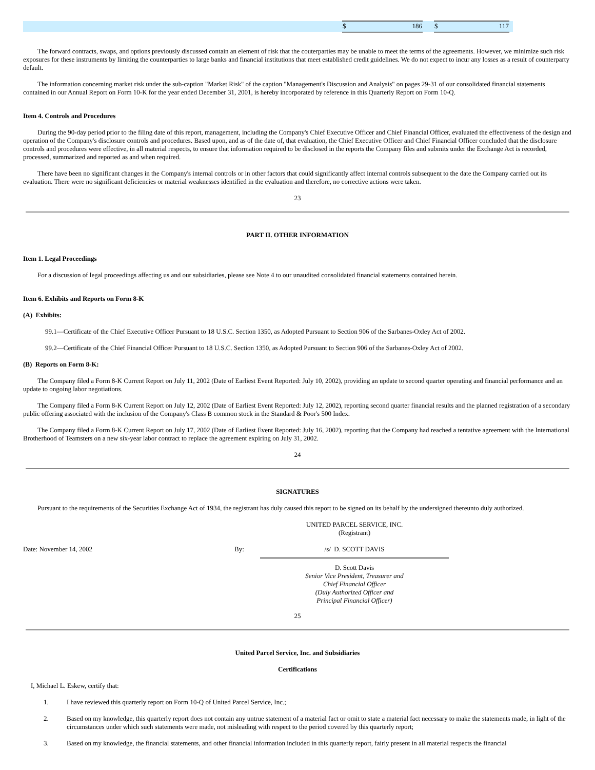| | $ 186 | | $ 117 | |
The forward contracts, swaps, and options previously discussed contain an element of risk that the couterparties may be unable to meet the terms of the agreements. However, we minimize such risk exposures for these instruments by limiting the counterparties to large banks and financial institutions that meet established credit guidelines. We do not expect to incur any losses as a result of counterparty default.
The information concerning market risk under the sub-caption "Market Risk" of the caption "Management's Discussion and Analysis" on pages 29-31 of our consolidated financial statements contained in our Annual Report on Form 10-K for the year ended December 31, 2001, is hereby incorporated by reference in this Quarterly Report on Form 10-Q.
Item 4. Controls and Procedures
During the 90-day period prior to the filing date of this report, management, including the Company's Chief Executive Officer and Chief Financial Officer, evaluated the effectiveness of the design and operation of the Company's disclosure controls and procedures. Based upon, and as of the date of, that evaluation, the Chief Executive Officer and Chief Financial Officer concluded that the disclosure controls and procedures were effective, in all material respects, to ensure that information required to be disclosed in the reports the Company files and submits under the Exchange Act is recorded, processed, summarized and reported as and when required.
There have been no significant changes in the Company's internal controls or in other factors that could significantly affect internal controls subsequent to the date the Company carried out its evaluation. There were no significant deficiencies or material weaknesses identified in the evaluation and therefore, no corrective actions were taken.
23
PART II. OTHER INFORMATION
Item 1. Legal Proceedings
For a discussion of legal proceedings affecting us and our subsidiaries, please see Note 4 to our unaudited consolidated financial statements contained herein.
Item 6. Exhibits and Reports on Form 8-K
(A) Exhibits:
99.1—Certificate of the Chief Executive Officer Pursuant to 18 U.S.C. Section 1350, as Adopted Pursuant to Section 906 of the Sarbanes-Oxley Act of 2002.
99.2—Certificate of the Chief Financial Officer Pursuant to 18 U.S.C. Section 1350, as Adopted Pursuant to Section 906 of the Sarbanes-Oxley Act of 2002.
(B) Reports on Form 8-K:
The Company filed a Form 8-K Current Report on July 11, 2002 (Date of Earliest Event Reported: July 10, 2002), providing an update to second quarter operating and financial performance and an update to ongoing labor negotiations.
The Company filed a Form 8-K Current Report on July 12, 2002 (Date of Earliest Event Reported: July 12, 2002), reporting second quarter financial results and the planned registration of a secondary public offering associated with the inclusion of the Company's Class B common stock in the Standard & Poor's 500 Index.
The Company filed a Form 8-K Current Report on July 17, 2002 (Date of Earliest Event Reported: July 16, 2002), reporting that the Company had reached a tentative agreement with the International Brotherhood of Teamsters on a new six-year labor contract to replace the agreement expiring on July 31, 2002.
24
SIGNATURES
Pursuant to the requirements of the Securities Exchange Act of 1934, the registrant has duly caused this report to be signed on its behalf by the undersigned thereunto duly authorized.
| | | UNITED PARCEL SERVICE, INC. (Registrant) |
| Date: November 14, 2002 | By: | /s/ D. SCOTT DAVIS |
| | | D. Scott Davis Senior Vice President, Treasurer and Chief Financial Officer (Duly Authorized Officer and Principal Financial Officer) |
25
United Parcel Service, Inc. and Subsidiaries
Certifications
I, Michael L. Eskew, certify that:
1. I have reviewed this quarterly report on Form 10-Q of United Parcel Service, Inc.;
2. Based on my knowledge, this quarterly report does not contain any untrue statement of a material fact or omit to state a material fact necessary to make the statements made, in light of the circumstances under which such statements were made, not misleading with respect to the period covered by this quarterly report;
3. Based on my knowledge, the financial statements, and other financial information included in this quarterly report, fairly present in all material respects the financial